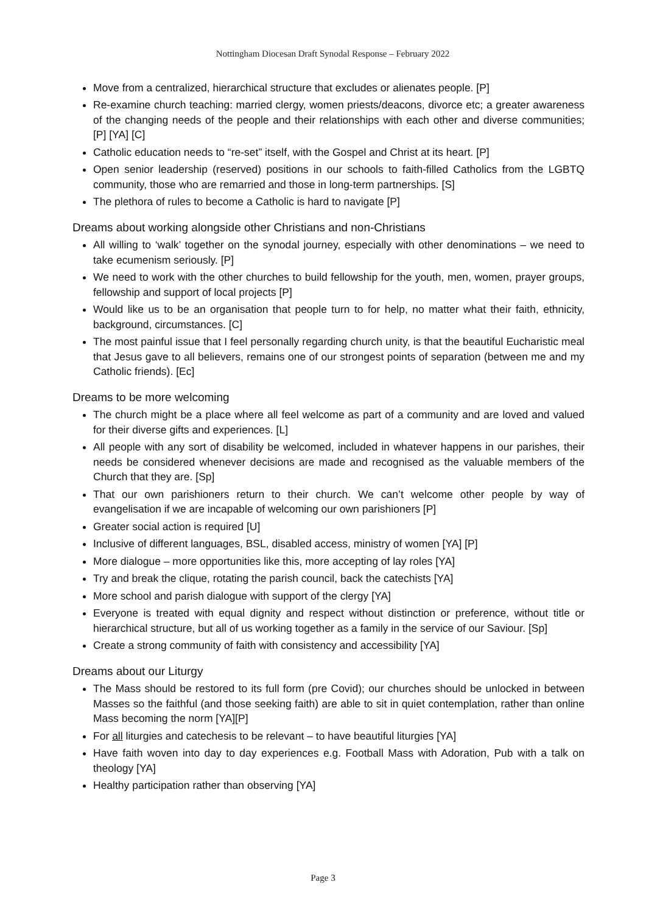Nottingham Diocesan Draft Synodal Response – February 2022
Move from a centralized, hierarchical structure that excludes or alienates people. [P]
Re-examine church teaching: married clergy, women priests/deacons, divorce etc; a greater awareness of the changing needs of the people and their relationships with each other and diverse communities; [P] [YA] [C]
Catholic education needs to “re-set” itself, with the Gospel and Christ at its heart. [P]
Open senior leadership (reserved) positions in our schools to faith-filled Catholics from the LGBTQ community, those who are remarried and those in long-term partnerships. [S]
The plethora of rules to become a Catholic is hard to navigate [P]
Dreams about working alongside other Christians and non-Christians
All willing to ‘walk’ together on the synodal journey, especially with other denominations – we need to take ecumenism seriously. [P]
We need to work with the other churches to build fellowship for the youth, men, women, prayer groups, fellowship and support of local projects [P]
Would like us to be an organisation that people turn to for help, no matter what their faith, ethnicity, background, circumstances. [C]
The most painful issue that I feel personally regarding church unity, is that the beautiful Eucharistic meal that Jesus gave to all believers, remains one of our strongest points of separation (between me and my Catholic friends). [Ec]
Dreams to be more welcoming
The church might be a place where all feel welcome as part of a community and are loved and valued for their diverse gifts and experiences. [L]
All people with any sort of disability be welcomed, included in whatever happens in our parishes, their needs be considered whenever decisions are made and recognised as the valuable members of the Church that they are. [Sp]
That our own parishioners return to their church. We can’t welcome other people by way of evangelisation if we are incapable of welcoming our own parishioners [P]
Greater social action is required [U]
Inclusive of different languages, BSL, disabled access, ministry of women [YA] [P]
More dialogue – more opportunities like this, more accepting of lay roles [YA]
Try and break the clique, rotating the parish council, back the catechists [YA]
More school and parish dialogue with support of the clergy [YA]
Everyone is treated with equal dignity and respect without distinction or preference, without title or hierarchical structure, but all of us working together as a family in the service of our Saviour. [Sp]
Create a strong community of faith with consistency and accessibility [YA]
Dreams about our Liturgy
The Mass should be restored to its full form (pre Covid); our churches should be unlocked in between Masses so the faithful (and those seeking faith) are able to sit in quiet contemplation, rather than online Mass becoming the norm [YA][P]
For all liturgies and catechesis to be relevant – to have beautiful liturgies [YA]
Have faith woven into day to day experiences e.g. Football Mass with Adoration, Pub with a talk on theology [YA]
Healthy participation rather than observing [YA]
Page 3